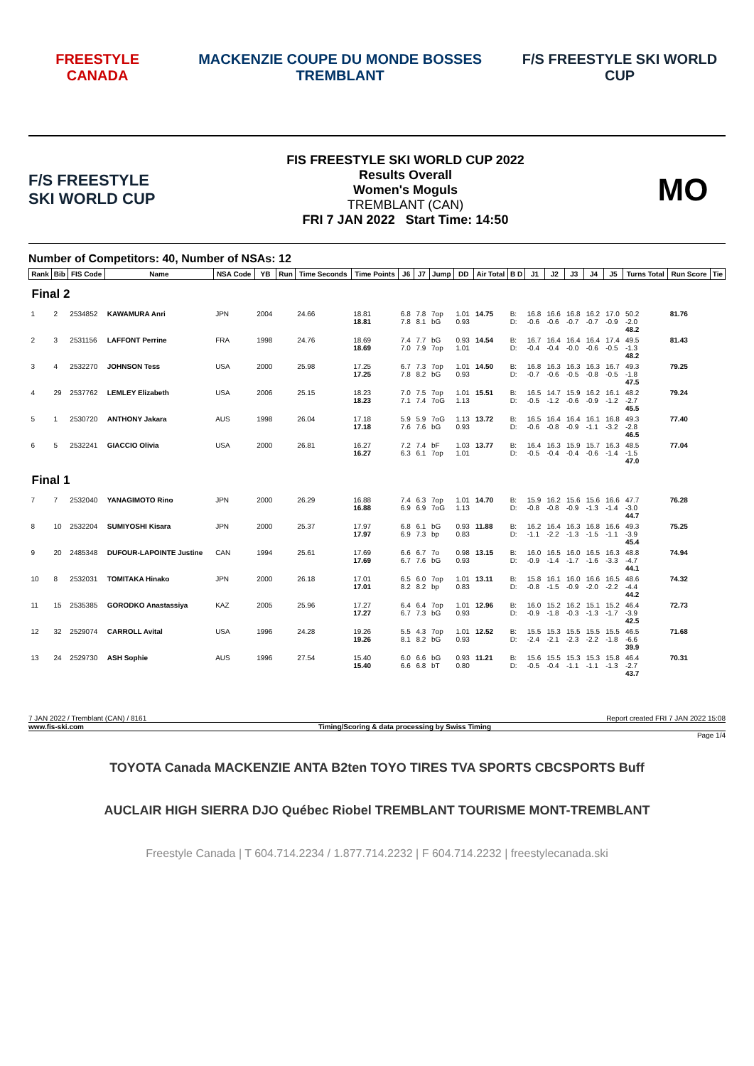FREESTYLE CANADA
MACKENZIE COUPE DU MONDE BOSSES TREMBLANT
F/S FREESTYLE SKI WORLD CUP
F/S FREESTYLE SKI WORLD CUP
FIS FREESTYLE SKI WORLD CUP 2022
Results Overall
Women's Moguls
TREMBLANT (CAN)
FRI 7 JAN 2022 Start Time: 14:50
MO
Number of Competitors: 40, Number of NSAs: 12
| Rank | Bib | FIS Code | Name | NSA Code | YB | Run | Time Seconds | Time Points | J6 | J7 | Jump | DD | Air Total | B D | J1 | J2 | J3 | J4 | J5 | Turns Total | Run Score | Tie |
| --- | --- | --- | --- | --- | --- | --- | --- | --- | --- | --- | --- | --- | --- | --- | --- | --- | --- | --- | --- | --- | --- | --- |
| Final 2 | | | | | | | | | | | | | | | | | | | | | | |
| 1 | 2 | 2534852 | KAWAMURA Anri | JPN | 2004 | | 24.66 | 18.81 18.81 | 6.8 7.8 | 7.8 8.1 | 7op bG | 1.01 0.93 | 14.75 | B: D: | 16.8 -0.6 | 16.6 -0.6 | 16.8 -0.7 | 16.2 -0.7 | 17.0 -0.9 | 50.2 -2.0 48.2 | 81.76 | |
| 2 | 3 | 2531156 | LAFFONT Perrine | FRA | 1998 | | 24.76 | 18.69 18.69 | 7.4 7.0 | 7.7 7.9 | bG 7op | 0.93 1.01 | 14.54 | B: D: | 16.7 -0.4 | 16.4 -0.4 | 16.4 -0.0 | 16.4 -0.6 | 17.4 -0.5 | 49.5 -1.3 48.2 | 81.43 | |
| 3 | 4 | 2532270 | JOHNSON Tess | USA | 2000 | | 25.98 | 17.25 17.25 | 6.7 7.8 | 7.3 8.2 | 7op bG | 1.01 0.93 | 14.50 | B: D: | 16.8 -0.7 | 16.3 -0.6 | 16.3 -0.5 | 16.3 -0.8 | 16.7 -0.5 | 49.3 -1.8 47.5 | 79.25 | |
| 4 | 29 | 2537762 | LEMLEY Elizabeth | USA | 2006 | | 25.15 | 18.23 18.23 | 7.0 7.1 | 7.5 7.4 | 7op 7oG | 1.01 1.13 | 15.51 | B: D: | 16.5 -0.5 | 14.7 -1.2 | 15.9 -0.6 | 16.2 -0.9 | 16.1 -1.2 | 48.2 -2.7 45.5 | 79.24 | |
| 5 | 1 | 2530720 | ANTHONY Jakara | AUS | 1998 | | 26.04 | 17.18 17.18 | 5.9 7.6 | 5.9 7.6 | 7oG bG | 1.13 0.93 | 13.72 | B: D: | 16.5 -0.6 | 16.4 -0.8 | 16.4 -0.9 | 16.1 -1.1 | 16.8 -3.2 | 49.3 -2.8 46.5 | 77.40 | |
| 6 | 5 | 2532241 | GIACCIO Olivia | USA | 2000 | | 26.81 | 16.27 16.27 | 7.2 6.3 | 7.4 6.1 | bF 7op | 1.03 1.01 | 13.77 | B: D: | 16.4 -0.5 | 16.3 -0.4 | 15.9 -0.4 | 15.7 -0.6 | 16.3 -1.4 | 48.5 -1.5 47.0 | 77.04 | |
| Final 1 | | | | | | | | | | | | | | | | | | | | | | |
| 7 | 7 | 2532040 | YANAGIMOTO Rino | JPN | 2000 | | 26.29 | 16.88 16.88 | 7.4 6.9 | 6.3 6.9 | 7op 7oG | 1.01 1.13 | 14.70 | B: D: | 15.9 -0.8 | 16.2 -0.8 | 15.6 -0.9 | 15.6 -1.3 | 16.6 -1.4 | 47.7 -3.0 44.7 | 76.28 | |
| 8 | 10 | 2532204 | SUMIYOSHI Kisara | JPN | 2000 | | 25.37 | 17.97 17.97 | 6.8 6.9 | 6.1 7.3 | bG bp | 0.93 0.83 | 11.88 | B: D: | 16.2 -1.1 | 16.4 -2.2 | 16.3 -1.3 | 16.8 -1.5 | 16.6 -1.1 | 49.3 -3.9 45.4 | 75.25 | |
| 9 | 20 | 2485348 | DUFOUR-LAPOINTE Justine | CAN | 1994 | | 25.61 | 17.69 17.69 | 6.6 6.7 | 6.7 7.6 | 7o bG | 0.98 0.93 | 13.15 | B: D: | 16.0 -0.9 | 16.5 -1.4 | 16.0 -1.7 | 16.5 -1.6 | 16.3 -3.3 | 48.8 -4.7 44.1 | 74.94 | |
| 10 | 8 | 2532031 | TOMITAKA Hinako | JPN | 2000 | | 26.18 | 17.01 17.01 | 6.5 8.2 | 6.0 8.2 | 7op bp | 1.01 0.83 | 13.11 | B: D: | 15.8 -0.8 | 16.1 -1.5 | 16.0 -0.9 | 16.6 -2.0 | 16.5 -2.2 | 48.6 -4.4 44.2 | 74.32 | |
| 11 | 15 | 2535385 | GORODKO Anastassiya | KAZ | 2005 | | 25.96 | 17.27 17.27 | 6.4 6.7 | 6.4 7.3 | 7op bG | 1.01 0.93 | 12.96 | B: D: | 16.0 -0.9 | 15.2 -1.8 | 16.2 -0.3 | 15.1 -1.3 | 15.2 -1.7 | 46.4 -3.9 42.5 | 72.73 | |
| 12 | 32 | 2529074 | CARROLL Avital | USA | 1996 | | 24.28 | 19.26 19.26 | 5.5 8.1 | 4.3 8.2 | 7op bG | 1.01 0.93 | 12.52 | B: D: | 15.5 -2.4 | 15.3 -2.1 | 15.5 -2.3 | 15.5 -2.2 | 15.5 -1.8 | 46.5 -6.6 39.9 | 71.68 | |
| 13 | 24 | 2529730 | ASH Sophie | AUS | 1996 | | 27.54 | 15.40 15.40 | 6.0 6.6 | 6.6 6.8 | bG bT | 0.93 0.80 | 11.21 | B: D: | 15.6 -0.5 | 15.5 -0.4 | 15.3 -1.1 | 15.3 -1.1 | 15.8 -1.3 | 46.4 -2.7 43.7 | 70.31 | |
7 JAN 2022 / Tremblant (CAN) / 8161 Report created FRI 7 JAN 2022 15:08
www.fis-ski.com Timing/Scoring & data processing by Swiss Timing
Page 1/4
TOYOTA Canada MACKENZIE ANTA B2ten TOYO TIRES TVA SPORTS CBCSPORTS Buff
AUCLAIR HIGH SIERRA DJO Québec Riobel TREMBLANT TOURISME MONT-TREMBLANT
Freestyle Canada | T 604.714.2234 / 1.877.714.2232 | F 604.714.2232 | freestylecanada.ski